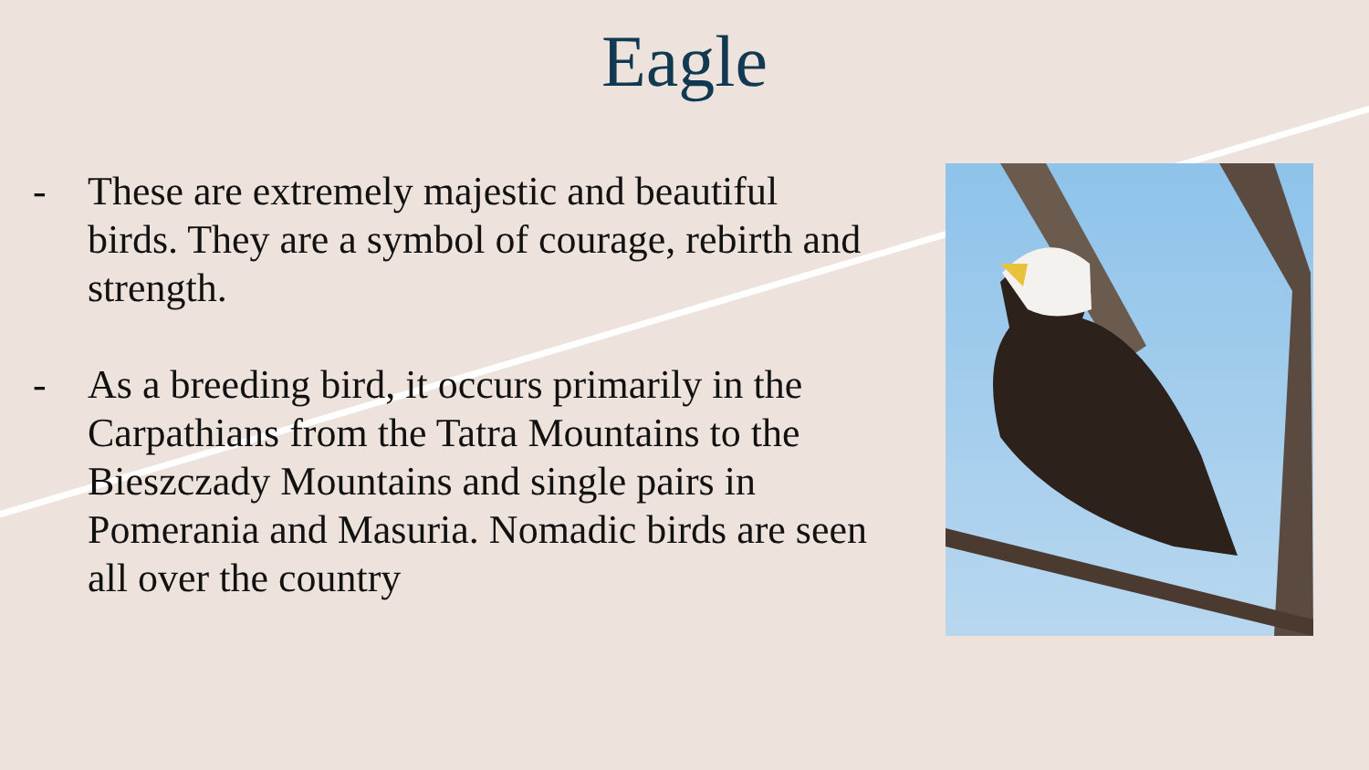Eagle
- These are extremely majestic and beautiful birds. They are a symbol of courage, rebirth and strength.
- As a breeding bird, it occurs primarily in the Carpathians from the Tatra Mountains to the Bieszczady Mountains and single pairs in Pomerania and Masuria. Nomadic birds are seen all over the country